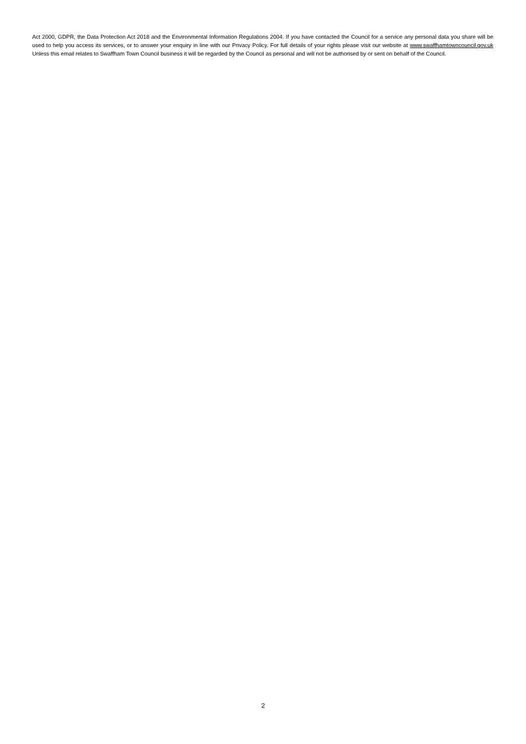Act 2000, GDPR, the Data Protection Act 2018 and the Environmental Information Regulations 2004. If you have contacted the Council for a service any personal data you share will be used to help you access its services, or to answer your enquiry in line with our Privacy Policy. For full details of your rights please visit our website at www.swaffhamtowncouncil.gov.uk Unless this email relates to Swaffham Town Council business it will be regarded by the Council as personal and will not be authorised by or sent on behalf of the Council.
2